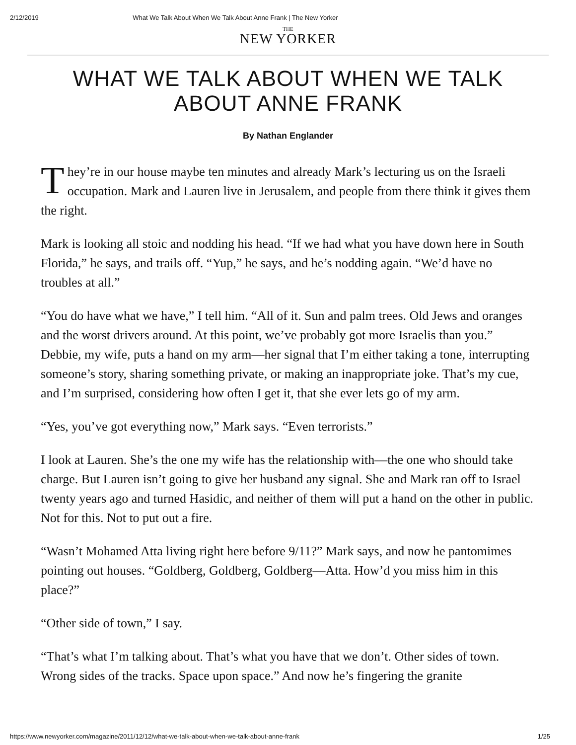2/12/2019 What We Talk About When We Talk About Anne Frank | The New Yorker
THE
NEW YORKER
WHAT WE TALK ABOUT WHEN WE TALK ABOUT ANNE FRANK
By Nathan Englander
They’re in our house maybe ten minutes and already Mark’s lecturing us on the Israeli occupation. Mark and Lauren live in Jerusalem, and people from there think it gives them the right.
Mark is looking all stoic and nodding his head. “If we had what you have down here in South Florida,” he says, and trails off. “Yup,” he says, and he’s nodding again. “We’d have no troubles at all.”
“You do have what we have,” I tell him. “All of it. Sun and palm trees. Old Jews and oranges and the worst drivers around. At this point, we’ve probably got more Israelis than you.” Debbie, my wife, puts a hand on my arm—her signal that I’m either taking a tone, interrupting someone’s story, sharing something private, or making an inappropriate joke. That’s my cue, and I’m surprised, considering how often I get it, that she ever lets go of my arm.
“Yes, you’ve got everything now,” Mark says. “Even terrorists.”
I look at Lauren. She’s the one my wife has the relationship with—the one who should take charge. But Lauren isn’t going to give her husband any signal. She and Mark ran off to Israel twenty years ago and turned Hasidic, and neither of them will put a hand on the other in public. Not for this. Not to put out a fire.
“Wasn’t Mohamed Atta living right here before 9/11?” Mark says, and now he pantomimes pointing out houses. “Goldberg, Goldberg, Goldberg—Atta. How’d you miss him in this place?”
“Other side of town,” I say.
“That’s what I’m talking about. That’s what you have that we don’t. Other sides of town. Wrong sides of the tracks. Space upon space.” And now he’s fingering the granite
https://www.newyorker.com/magazine/2011/12/12/what-we-talk-about-when-we-talk-about-anne-frank 1/25